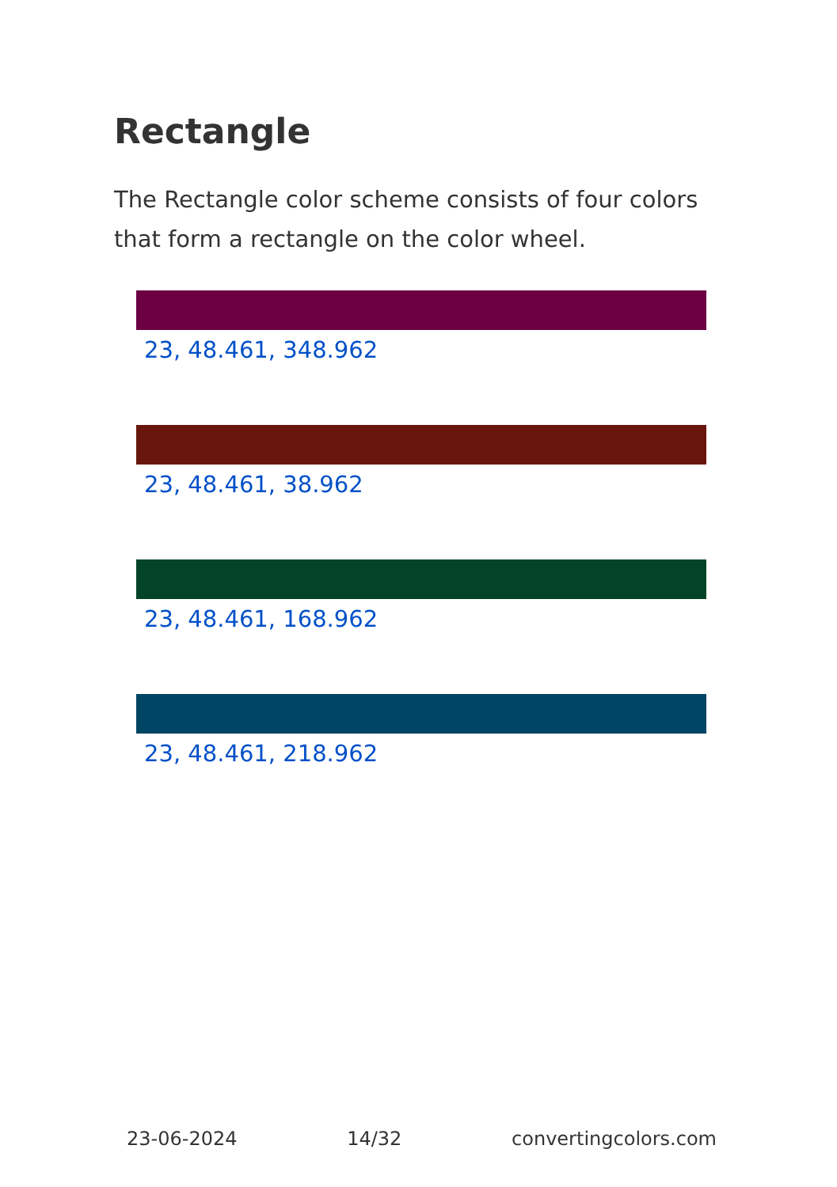Rectangle
The Rectangle color scheme consists of four colors that form a rectangle on the color wheel.
23, 48.461, 348.962
23, 48.461, 38.962
23, 48.461, 168.962
23, 48.461, 218.962
23-06-2024 14/32 convertingcolors.com